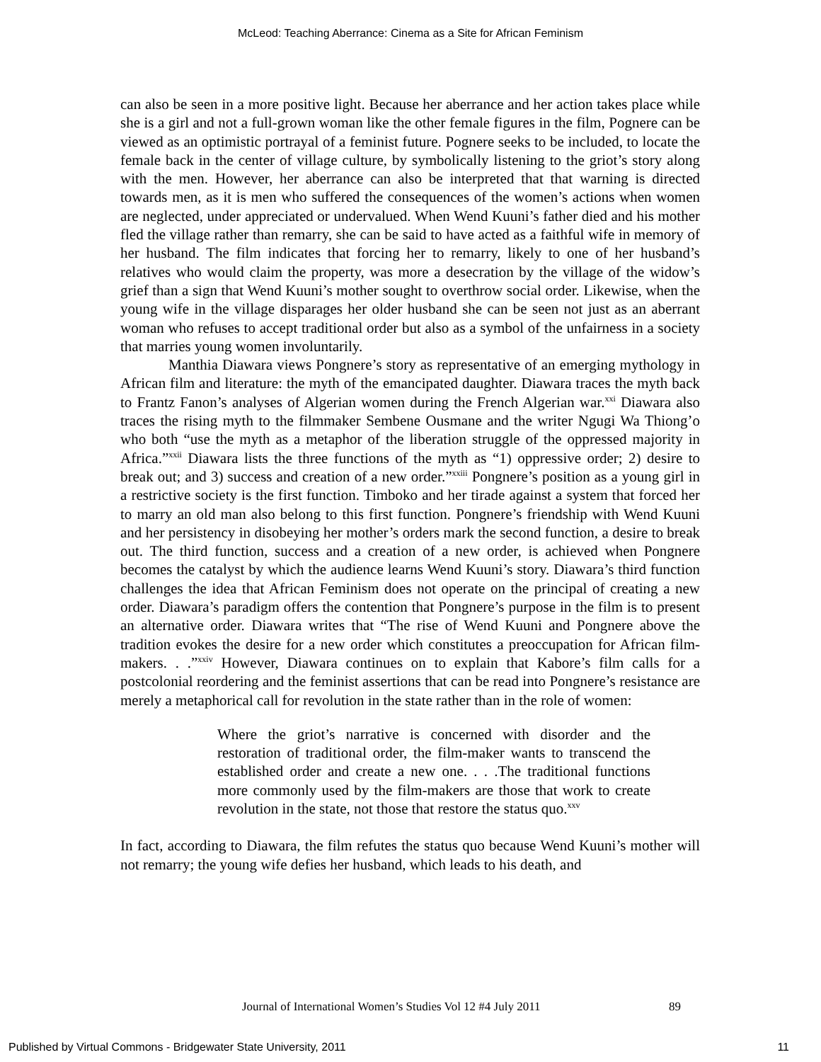McLeod: Teaching Aberrance: Cinema as a Site for African Feminism
can also be seen in a more positive light. Because her aberrance and her action takes place while she is a girl and not a full-grown woman like the other female figures in the film, Pognere can be viewed as an optimistic portrayal of a feminist future. Pognere seeks to be included, to locate the female back in the center of village culture, by symbolically listening to the griot’s story along with the men. However, her aberrance can also be interpreted that that warning is directed towards men, as it is men who suffered the consequences of the women’s actions when women are neglected, under appreciated or undervalued. When Wend Kuuni’s father died and his mother fled the village rather than remarry, she can be said to have acted as a faithful wife in memory of her husband. The film indicates that forcing her to remarry, likely to one of her husband’s relatives who would claim the property, was more a desecration by the village of the widow’s grief than a sign that Wend Kuuni’s mother sought to overthrow social order. Likewise, when the young wife in the village disparages her older husband she can be seen not just as an aberrant woman who refuses to accept traditional order but also as a symbol of the unfairness in a society that marries young women involuntarily.
Manthia Diawara views Pongnere’s story as representative of an emerging mythology in African film and literature: the myth of the emancipated daughter. Diawara traces the myth back to Frantz Fanon’s analyses of Algerian women during the French Algerian war.<sup>xxi</sup> Diawara also traces the rising myth to the filmmaker Sembene Ousmane and the writer Ngugi Wa Thiong’o who both “use the myth as a metaphor of the liberation struggle of the oppressed majority in Africa.”<sup>xxii</sup> Diawara lists the three functions of the myth as “1) oppressive order; 2) desire to break out; and 3) success and creation of a new order.”<sup>xxiii</sup> Pongnere’s position as a young girl in a restrictive society is the first function. Timboko and her tirade against a system that forced her to marry an old man also belong to this first function. Pongnere’s friendship with Wend Kuuni and her persistency in disobeying her mother’s orders mark the second function, a desire to break out. The third function, success and a creation of a new order, is achieved when Pongnere becomes the catalyst by which the audience learns Wend Kuuni’s story. Diawara’s third function challenges the idea that African Feminism does not operate on the principal of creating a new order. Diawara’s paradigm offers the contention that Pongnere’s purpose in the film is to present an alternative order. Diawara writes that “The rise of Wend Kuuni and Pongnere above the tradition evokes the desire for a new order which constitutes a preoccupation for African film-makers. . .”<sup>xxiv</sup> However, Diawara continues on to explain that Kabore’s film calls for a postcolonial reordering and the feminist assertions that can be read into Pongnere’s resistance are merely a metaphorical call for revolution in the state rather than in the role of women:
Where the griot’s narrative is concerned with disorder and the restoration of traditional order, the film-maker wants to transcend the established order and create a new one. . . .The traditional functions more commonly used by the film-makers are those that work to create revolution in the state, not those that restore the status quo.<sup>xxv</sup>
In fact, according to Diawara, the film refutes the status quo because Wend Kuuni’s mother will not remarry; the young wife defies her husband, which leads to his death, and
Journal of International Women’s Studies Vol 12 #4 July 2011 89
Published by Virtual Commons - Bridgewater State University, 2011 11